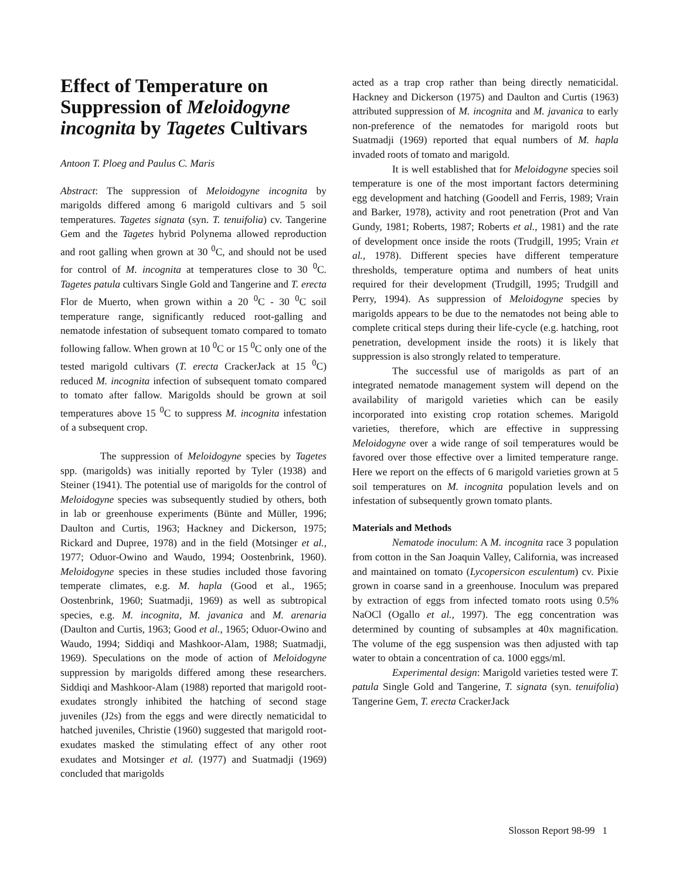Effect of Temperature on Suppression of Meloidogyne incognita by Tagetes Cultivars
Antoon T. Ploeg and Paulus C. Maris
Abstract: The suppression of Meloidogyne incognita by marigolds differed among 6 marigold cultivars and 5 soil temperatures. Tagetes signata (syn. T. tenuifolia) cv. Tangerine Gem and the Tagetes hybrid Polynema allowed reproduction and root galling when grown at 30 <sup>0</sup>C, and should not be used for control of M. incognita at temperatures close to 30 <sup>0</sup>C. Tagetes patula cultivars Single Gold and Tangerine and T. erecta Flor de Muerto, when grown within a 20 <sup>0</sup>C - 30 <sup>0</sup>C soil temperature range, significantly reduced root-galling and nematode infestation of subsequent tomato compared to tomato following fallow. When grown at 10 <sup>0</sup>C or 15 <sup>0</sup>C only one of the tested marigold cultivars (T. erecta CrackerJack at 15 <sup>0</sup>C) reduced M. incognita infection of subsequent tomato compared to tomato after fallow. Marigolds should be grown at soil temperatures above 15 <sup>0</sup>C to suppress M. incognita infestation of a subsequent crop.
The suppression of Meloidogyne species by Tagetes spp. (marigolds) was initially reported by Tyler (1938) and Steiner (1941). The potential use of marigolds for the control of Meloidogyne species was subsequently studied by others, both in lab or greenhouse experiments (Bünte and Müller, 1996; Daulton and Curtis, 1963; Hackney and Dickerson, 1975; Rickard and Dupree, 1978) and in the field (Motsinger et al., 1977; Oduor-Owino and Waudo, 1994; Oostenbrink, 1960). Meloidogyne species in these studies included those favoring temperate climates, e.g. M. hapla (Good et al., 1965; Oostenbrink, 1960; Suatmadji, 1969) as well as subtropical species, e.g. M. incognita, M. javanica and M. arenaria (Daulton and Curtis, 1963; Good et al., 1965; Oduor-Owino and Waudo, 1994; Siddiqi and Mashkoor-Alam, 1988; Suatmadji, 1969). Speculations on the mode of action of Meloidogyne suppression by marigolds differed among these researchers. Siddiqi and Mashkoor-Alam (1988) reported that marigold root-exudates strongly inhibited the hatching of second stage juveniles (J2s) from the eggs and were directly nematicidal to hatched juveniles, Christie (1960) suggested that marigold root-exudates masked the stimulating effect of any other root exudates and Motsinger et al. (1977) and Suatmadji (1969) concluded that marigolds
acted as a trap crop rather than being directly nematicidal. Hackney and Dickerson (1975) and Daulton and Curtis (1963) attributed suppression of M. incognita and M. javanica to early non-preference of the nematodes for marigold roots but Suatmadji (1969) reported that equal numbers of M. hapla invaded roots of tomato and marigold.
It is well established that for Meloidogyne species soil temperature is one of the most important factors determining egg development and hatching (Goodell and Ferris, 1989; Vrain and Barker, 1978), activity and root penetration (Prot and Van Gundy, 1981; Roberts, 1987; Roberts et al., 1981) and the rate of development once inside the roots (Trudgill, 1995; Vrain et al., 1978). Different species have different temperature thresholds, temperature optima and numbers of heat units required for their development (Trudgill, 1995; Trudgill and Perry, 1994). As suppression of Meloidogyne species by marigolds appears to be due to the nematodes not being able to complete critical steps during their life-cycle (e.g. hatching, root penetration, development inside the roots) it is likely that suppression is also strongly related to temperature.
The successful use of marigolds as part of an integrated nematode management system will depend on the availability of marigold varieties which can be easily incorporated into existing crop rotation schemes. Marigold varieties, therefore, which are effective in suppressing Meloidogyne over a wide range of soil temperatures would be favored over those effective over a limited temperature range. Here we report on the effects of 6 marigold varieties grown at 5 soil temperatures on M. incognita population levels and on infestation of subsequently grown tomato plants.
Materials and Methods
Nematode inoculum: A M. incognita race 3 population from cotton in the San Joaquin Valley, California, was increased and maintained on tomato (Lycopersicon esculentum) cv. Pixie grown in coarse sand in a greenhouse. Inoculum was prepared by extraction of eggs from infected tomato roots using 0.5% NaOCl (Ogallo et al., 1997). The egg concentration was determined by counting of subsamples at 40x magnification. The volume of the egg suspension was then adjusted with tap water to obtain a concentration of ca. 1000 eggs/ml.
Experimental design: Marigold varieties tested were T. patula Single Gold and Tangerine, T. signata (syn. tenuifolia) Tangerine Gem, T. erecta CrackerJack
Slosson Report 98-99 1